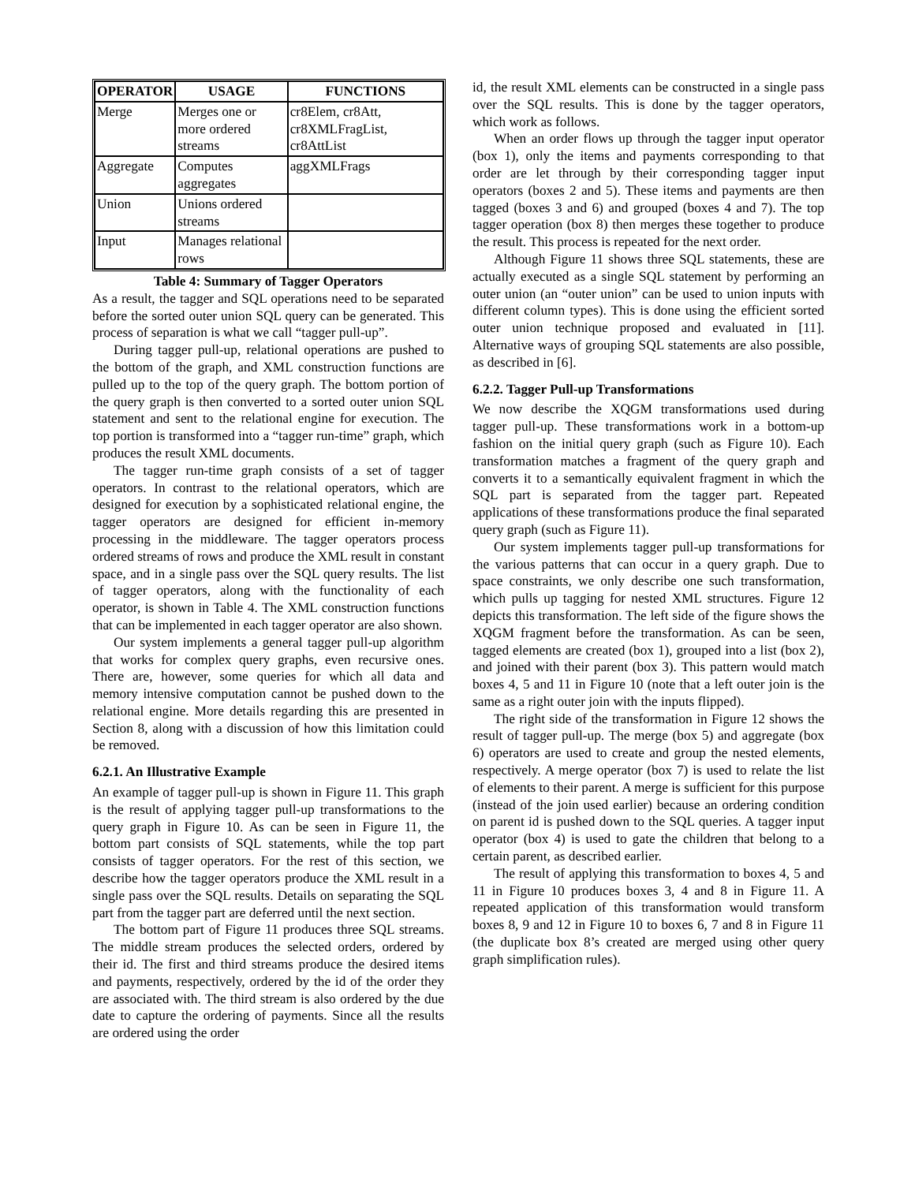| OPERATOR | USAGE | FUNCTIONS |
| --- | --- | --- |
| Merge | Merges one or more ordered streams | cr8Elem, cr8Att, cr8XMLFragList, cr8AttList |
| Aggregate | Computes aggregates | aggXMLFrags |
| Union | Unions ordered streams | |
| Input | Manages relational rows | |
Table 4: Summary of Tagger Operators
As a result, the tagger and SQL operations need to be separated before the sorted outer union SQL query can be generated. This process of separation is what we call “tagger pull-up”.
During tagger pull-up, relational operations are pushed to the bottom of the graph, and XML construction functions are pulled up to the top of the query graph. The bottom portion of the query graph is then converted to a sorted outer union SQL statement and sent to the relational engine for execution. The top portion is transformed into a “tagger run-time” graph, which produces the result XML documents.
The tagger run-time graph consists of a set of tagger operators. In contrast to the relational operators, which are designed for execution by a sophisticated relational engine, the tagger operators are designed for efficient in-memory processing in the middleware. The tagger operators process ordered streams of rows and produce the XML result in constant space, and in a single pass over the SQL query results. The list of tagger operators, along with the functionality of each operator, is shown in Table 4. The XML construction functions that can be implemented in each tagger operator are also shown.
Our system implements a general tagger pull-up algorithm that works for complex query graphs, even recursive ones. There are, however, some queries for which all data and memory intensive computation cannot be pushed down to the relational engine. More details regarding this are presented in Section 8, along with a discussion of how this limitation could be removed.
6.2.1. An Illustrative Example
An example of tagger pull-up is shown in Figure 11. This graph is the result of applying tagger pull-up transformations to the query graph in Figure 10. As can be seen in Figure 11, the bottom part consists of SQL statements, while the top part consists of tagger operators. For the rest of this section, we describe how the tagger operators produce the XML result in a single pass over the SQL results. Details on separating the SQL part from the tagger part are deferred until the next section.
The bottom part of Figure 11 produces three SQL streams. The middle stream produces the selected orders, ordered by their id. The first and third streams produce the desired items and payments, respectively, ordered by the id of the order they are associated with. The third stream is also ordered by the due date to capture the ordering of payments. Since all the results are ordered using the order
id, the result XML elements can be constructed in a single pass over the SQL results. This is done by the tagger operators, which work as follows.
When an order flows up through the tagger input operator (box 1), only the items and payments corresponding to that order are let through by their corresponding tagger input operators (boxes 2 and 5). These items and payments are then tagged (boxes 3 and 6) and grouped (boxes 4 and 7). The top tagger operation (box 8) then merges these together to produce the result. This process is repeated for the next order.
Although Figure 11 shows three SQL statements, these are actually executed as a single SQL statement by performing an outer union (an “outer union” can be used to union inputs with different column types). This is done using the efficient sorted outer union technique proposed and evaluated in [11]. Alternative ways of grouping SQL statements are also possible, as described in [6].
6.2.2. Tagger Pull-up Transformations
We now describe the XQGM transformations used during tagger pull-up. These transformations work in a bottom-up fashion on the initial query graph (such as Figure 10). Each transformation matches a fragment of the query graph and converts it to a semantically equivalent fragment in which the SQL part is separated from the tagger part. Repeated applications of these transformations produce the final separated query graph (such as Figure 11).
Our system implements tagger pull-up transformations for the various patterns that can occur in a query graph. Due to space constraints, we only describe one such transformation, which pulls up tagging for nested XML structures. Figure 12 depicts this transformation. The left side of the figure shows the XQGM fragment before the transformation. As can be seen, tagged elements are created (box 1), grouped into a list (box 2), and joined with their parent (box 3). This pattern would match boxes 4, 5 and 11 in Figure 10 (note that a left outer join is the same as a right outer join with the inputs flipped).
The right side of the transformation in Figure 12 shows the result of tagger pull-up. The merge (box 5) and aggregate (box 6) operators are used to create and group the nested elements, respectively. A merge operator (box 7) is used to relate the list of elements to their parent. A merge is sufficient for this purpose (instead of the join used earlier) because an ordering condition on parent id is pushed down to the SQL queries. A tagger input operator (box 4) is used to gate the children that belong to a certain parent, as described earlier.
The result of applying this transformation to boxes 4, 5 and 11 in Figure 10 produces boxes 3, 4 and 8 in Figure 11. A repeated application of this transformation would transform boxes 8, 9 and 12 in Figure 10 to boxes 6, 7 and 8 in Figure 11 (the duplicate box 8’s created are merged using other query graph simplification rules).